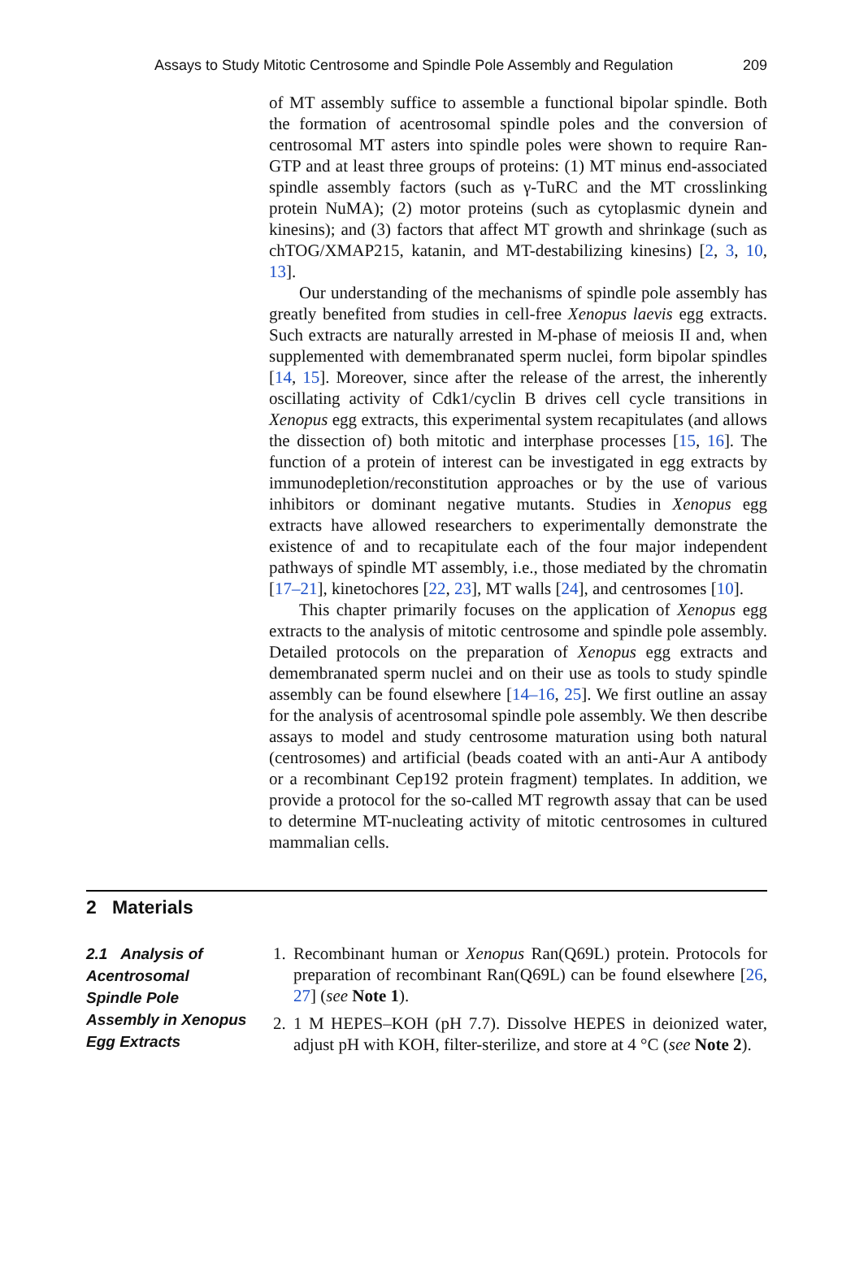Assays to Study Mitotic Centrosome and Spindle Pole Assembly and Regulation 209
of MT assembly suffice to assemble a functional bipolar spindle. Both the formation of acentrosomal spindle poles and the conversion of centrosomal MT asters into spindle poles were shown to require Ran-GTP and at least three groups of proteins: (1) MT minus end-associated spindle assembly factors (such as γ-TuRC and the MT crosslinking protein NuMA); (2) motor proteins (such as cytoplasmic dynein and kinesins); and (3) factors that affect MT growth and shrinkage (such as chTOG/XMAP215, katanin, and MT-destabilizing kinesins) [2, 3, 10, 13].
Our understanding of the mechanisms of spindle pole assembly has greatly benefited from studies in cell-free Xenopus laevis egg extracts. Such extracts are naturally arrested in M-phase of meiosis II and, when supplemented with demembranated sperm nuclei, form bipolar spindles [14, 15]. Moreover, since after the release of the arrest, the inherently oscillating activity of Cdk1/cyclin B drives cell cycle transitions in Xenopus egg extracts, this experimental system recapitulates (and allows the dissection of) both mitotic and interphase processes [15, 16]. The function of a protein of interest can be investigated in egg extracts by immunodepletion/reconstitution approaches or by the use of various inhibitors or dominant negative mutants. Studies in Xenopus egg extracts have allowed researchers to experimentally demonstrate the existence of and to recapitulate each of the four major independent pathways of spindle MT assembly, i.e., those mediated by the chromatin [17–21], kinetochores [22, 23], MT walls [24], and centrosomes [10].
This chapter primarily focuses on the application of Xenopus egg extracts to the analysis of mitotic centrosome and spindle pole assembly. Detailed protocols on the preparation of Xenopus egg extracts and demembranated sperm nuclei and on their use as tools to study spindle assembly can be found elsewhere [14–16, 25]. We first outline an assay for the analysis of acentrosomal spindle pole assembly. We then describe assays to model and study centrosome maturation using both natural (centrosomes) and artificial (beads coated with an anti-Aur A antibody or a recombinant Cep192 protein fragment) templates. In addition, we provide a protocol for the so-called MT regrowth assay that can be used to determine MT-nucleating activity of mitotic centrosomes in cultured mammalian cells.
2 Materials
2.1 Analysis of Acentrosomal Spindle Pole Assembly in Xenopus Egg Extracts
1. Recombinant human or Xenopus Ran(Q69L) protein. Protocols for preparation of recombinant Ran(Q69L) can be found elsewhere [26, 27] (see Note 1).
2. 1 M HEPES–KOH (pH 7.7). Dissolve HEPES in deionized water, adjust pH with KOH, filter-sterilize, and store at 4 °C (see Note 2).